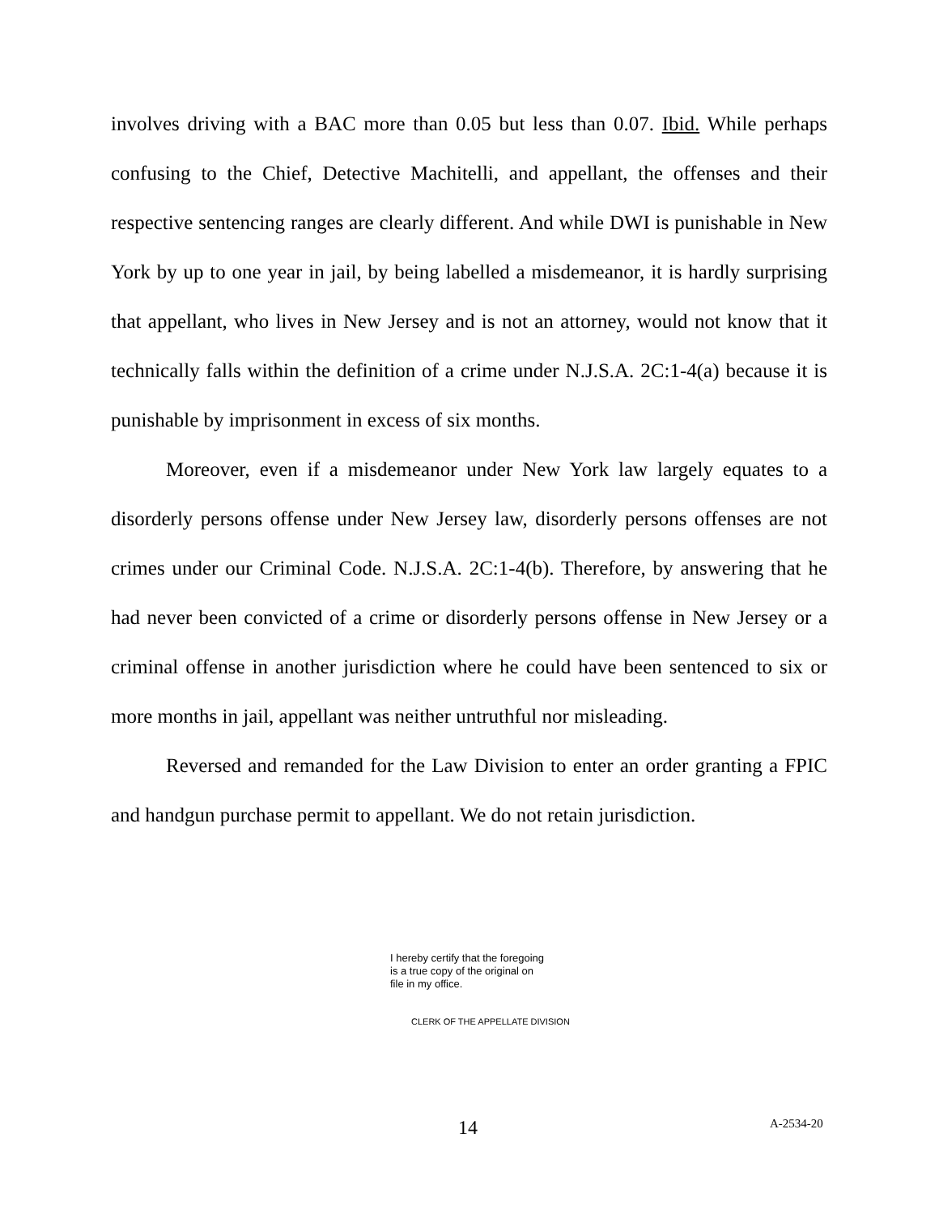involves driving with a BAC more than 0.05 but less than 0.07. Ibid. While perhaps confusing to the Chief, Detective Machitelli, and appellant, the offenses and their respective sentencing ranges are clearly different. And while DWI is punishable in New York by up to one year in jail, by being labelled a misdemeanor, it is hardly surprising that appellant, who lives in New Jersey and is not an attorney, would not know that it technically falls within the definition of a crime under N.J.S.A. 2C:1-4(a) because it is punishable by imprisonment in excess of six months.
Moreover, even if a misdemeanor under New York law largely equates to a disorderly persons offense under New Jersey law, disorderly persons offenses are not crimes under our Criminal Code. N.J.S.A. 2C:1-4(b). Therefore, by answering that he had never been convicted of a crime or disorderly persons offense in New Jersey or a criminal offense in another jurisdiction where he could have been sentenced to six or more months in jail, appellant was neither untruthful nor misleading.
Reversed and remanded for the Law Division to enter an order granting a FPIC and handgun purchase permit to appellant. We do not retain jurisdiction.
I hereby certify that the foregoing
is a true copy of the original on
file in my office.
CLERK OF THE APPELLATE DIVISION
14 A-2534-20